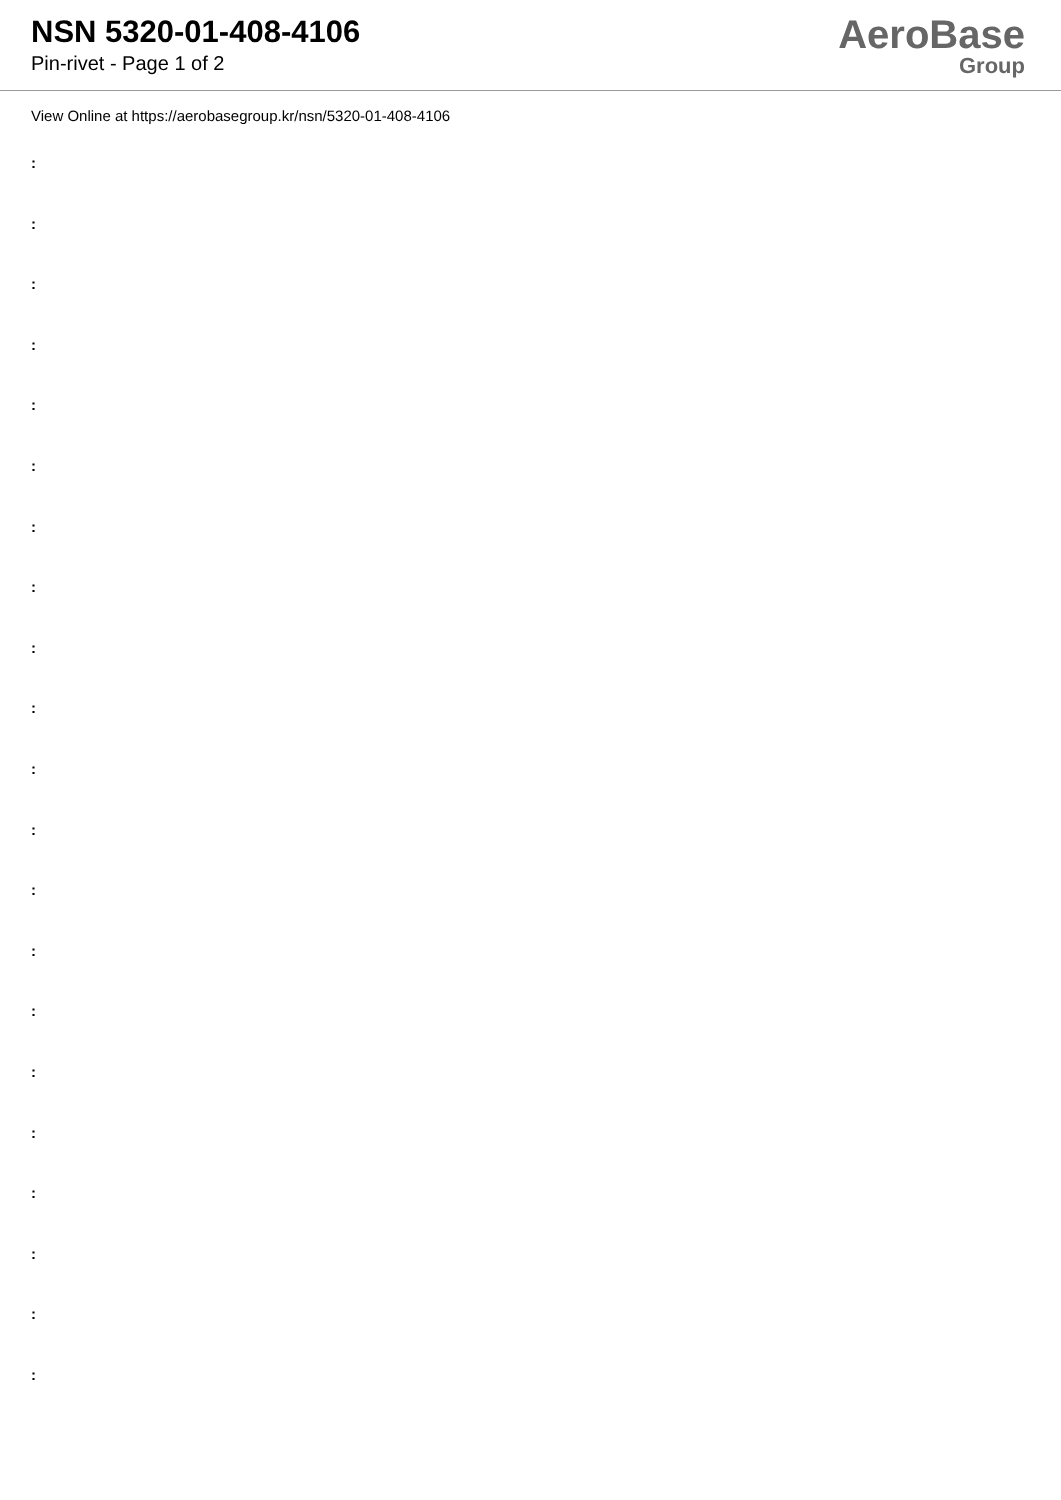NSN 5320-01-408-4106
Pin-rivet - Page 1 of 2
AeroBase
Group
View Online at https://aerobasegroup.kr/nsn/5320-01-408-4106
:
:
:
:
:
:
:
:
:
:
:
:
:
:
:
:
:
:
:
:
: